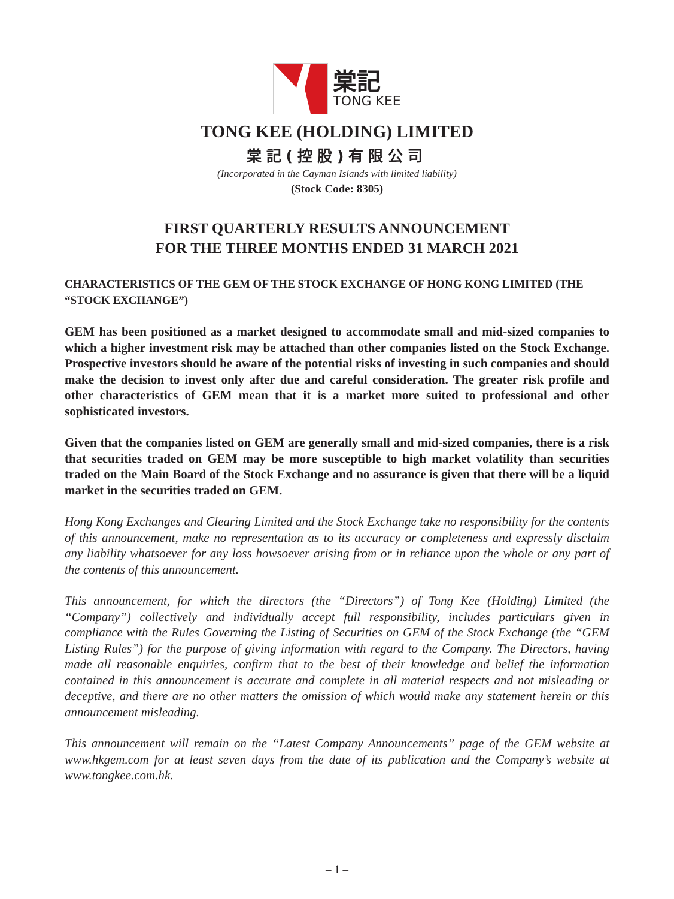棠記
TONG KEE
TONG KEE (HOLDING) LIMITED
棠記(控股)有限公司
(Incorporated in the Cayman Islands with limited liability)
(Stock Code: 8305)
FIRST QUARTERLY RESULTS ANNOUNCEMENT
FOR THE THREE MONTHS ENDED 31 MARCH 2021
CHARACTERISTICS OF THE GEM OF THE STOCK EXCHANGE OF HONG KONG LIMITED (THE “STOCK EXCHANGE”)
GEM has been positioned as a market designed to accommodate small and mid-sized companies to which a higher investment risk may be attached than other companies listed on the Stock Exchange. Prospective investors should be aware of the potential risks of investing in such companies and should make the decision to invest only after due and careful consideration. The greater risk profile and other characteristics of GEM mean that it is a market more suited to professional and other sophisticated investors.
Given that the companies listed on GEM are generally small and mid-sized companies, there is a risk that securities traded on GEM may be more susceptible to high market volatility than securities traded on the Main Board of the Stock Exchange and no assurance is given that there will be a liquid market in the securities traded on GEM.
Hong Kong Exchanges and Clearing Limited and the Stock Exchange take no responsibility for the contents of this announcement, make no representation as to its accuracy or completeness and expressly disclaim any liability whatsoever for any loss howsoever arising from or in reliance upon the whole or any part of the contents of this announcement.
This announcement, for which the directors (the “Directors”) of Tong Kee (Holding) Limited (the “Company”) collectively and individually accept full responsibility, includes particulars given in compliance with the Rules Governing the Listing of Securities on GEM of the Stock Exchange (the “GEM Listing Rules”) for the purpose of giving information with regard to the Company. The Directors, having made all reasonable enquiries, confirm that to the best of their knowledge and belief the information contained in this announcement is accurate and complete in all material respects and not misleading or deceptive, and there are no other matters the omission of which would make any statement herein or this announcement misleading.
This announcement will remain on the “Latest Company Announcements” page of the GEM website at www.hkgem.com for at least seven days from the date of its publication and the Company’s website at www.tongkee.com.hk.
– 1 –